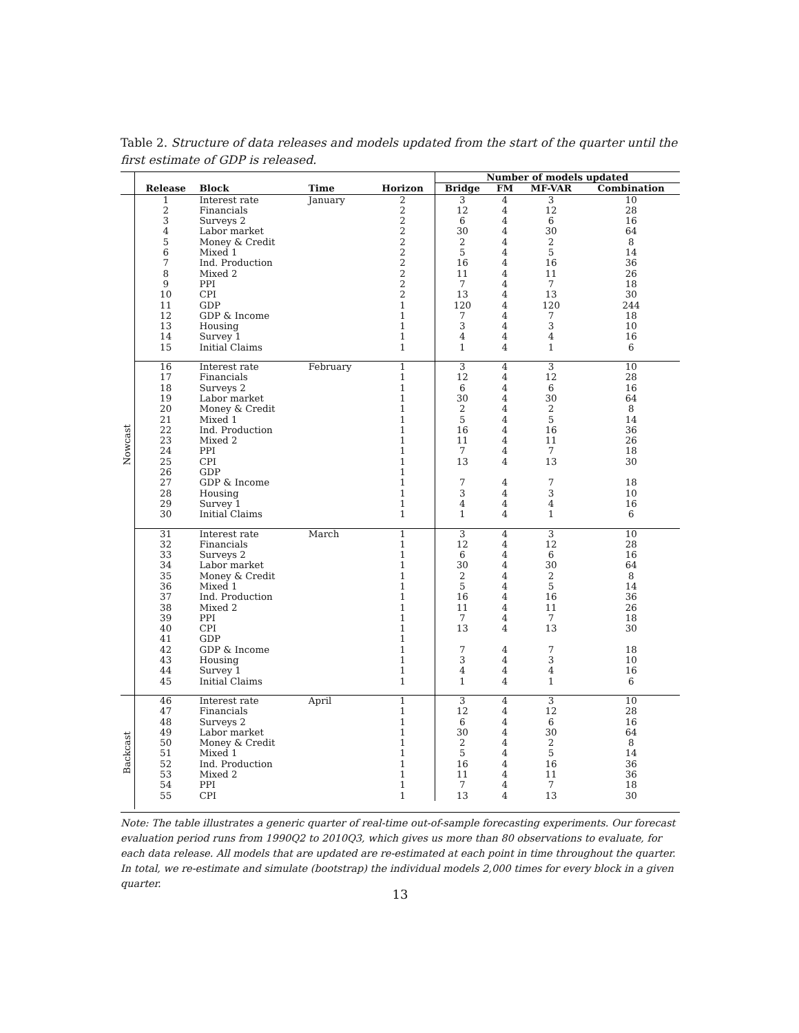Table 2. Structure of data releases and models updated from the start of the quarter until the first estimate of GDP is released.
| | | | | | Number of models updated | | | |
| --- | --- | --- | --- | --- | --- | --- | --- | --- |
| | Release | Block | Time | Horizon | Bridge | FM | MF-VAR | Combination |
| Nowcast | 1 | Interest rate | January | 2 | 3 | 4 | 3 | 10 |
| | 2 | Financials | | 2 | 12 | 4 | 12 | 28 |
| | 3 | Surveys 2 | | 2 | 6 | 4 | 6 | 16 |
| | 4 | Labor market | | 2 | 30 | 4 | 30 | 64 |
| | 5 | Money & Credit | | 2 | 2 | 4 | 2 | 8 |
| | 6 | Mixed 1 | | 2 | 5 | 4 | 5 | 14 |
| | 7 | Ind. Production | | 2 | 16 | 4 | 16 | 36 |
| | 8 | Mixed 2 | | 2 | 11 | 4 | 11 | 26 |
| | 9 | PPI | | 2 | 7 | 4 | 7 | 18 |
| | 10 | CPI | | 2 | 13 | 4 | 13 | 30 |
| | 11 | GDP | | 1 | 120 | 4 | 120 | 244 |
| | 12 | GDP & Income | | 1 | 7 | 4 | 7 | 18 |
| | 13 | Housing | | 1 | 3 | 4 | 3 | 10 |
| | 14 | Survey 1 | | 1 | 4 | 4 | 4 | 16 |
| | 15 | Initial Claims | | 1 | 1 | 4 | 1 | 6 |
| | 16 | Interest rate | February | 1 | 3 | 4 | 3 | 10 |
| | 17 | Financials | | 1 | 12 | 4 | 12 | 28 |
| | 18 | Surveys 2 | | 1 | 6 | 4 | 6 | 16 |
| | 19 | Labor market | | 1 | 30 | 4 | 30 | 64 |
| | 20 | Money & Credit | | 1 | 2 | 4 | 2 | 8 |
| | 21 | Mixed 1 | | 1 | 5 | 4 | 5 | 14 |
| | 22 | Ind. Production | | 1 | 16 | 4 | 16 | 36 |
| | 23 | Mixed 2 | | 1 | 11 | 4 | 11 | 26 |
| | 24 | PPI | | 1 | 7 | 4 | 7 | 18 |
| | 25 | CPI | | 1 | 13 | 4 | 13 | 30 |
| | 26 | GDP | | 1 | | | | |
| | 27 | GDP & Income | | 1 | 7 | 4 | 7 | 18 |
| | 28 | Housing | | 1 | 3 | 4 | 3 | 10 |
| | 29 | Survey 1 | | 1 | 4 | 4 | 4 | 16 |
| | 30 | Initial Claims | | 1 | 1 | 4 | 1 | 6 |
| | 31 | Interest rate | March | 1 | 3 | 4 | 3 | 10 |
| | 32 | Financials | | 1 | 12 | 4 | 12 | 28 |
| | 33 | Surveys 2 | | 1 | 6 | 4 | 6 | 16 |
| | 34 | Labor market | | 1 | 30 | 4 | 30 | 64 |
| | 35 | Money & Credit | | 1 | 2 | 4 | 2 | 8 |
| | 36 | Mixed 1 | | 1 | 5 | 4 | 5 | 14 |
| | 37 | Ind. Production | | 1 | 16 | 4 | 16 | 36 |
| | 38 | Mixed 2 | | 1 | 11 | 4 | 11 | 26 |
| | 39 | PPI | | 1 | 7 | 4 | 7 | 18 |
| | 40 | CPI | | 1 | 13 | 4 | 13 | 30 |
| | 41 | GDP | | 1 | | | | |
| | 42 | GDP & Income | | 1 | 7 | 4 | 7 | 18 |
| | 43 | Housing | | 1 | 3 | 4 | 3 | 10 |
| | 44 | Survey 1 | | 1 | 4 | 4 | 4 | 16 |
| | 45 | Initial Claims | | 1 | 1 | 4 | 1 | 6 |
| Backcast | 46 | Interest rate | April | 1 | 3 | 4 | 3 | 10 |
| | 47 | Financials | | 1 | 12 | 4 | 12 | 28 |
| | 48 | Surveys 2 | | 1 | 6 | 4 | 6 | 16 |
| | 49 | Labor market | | 1 | 30 | 4 | 30 | 64 |
| | 50 | Money & Credit | | 1 | 2 | 4 | 2 | 8 |
| | 51 | Mixed 1 | | 1 | 5 | 4 | 5 | 14 |
| | 52 | Ind. Production | | 1 | 16 | 4 | 16 | 36 |
| | 53 | Mixed 2 | | 1 | 11 | 4 | 11 | 36 |
| | 54 | PPI | | 1 | 7 | 4 | 7 | 18 |
| | 55 | CPI | | 1 | 13 | 4 | 13 | 30 |
Note: The table illustrates a generic quarter of real-time out-of-sample forecasting experiments. Our forecast evaluation period runs from 1990Q2 to 2010Q3, which gives us more than 80 observations to evaluate, for each data release. All models that are updated are re-estimated at each point in time throughout the quarter. In total, we re-estimate and simulate (bootstrap) the individual models 2,000 times for every block in a given quarter.
13